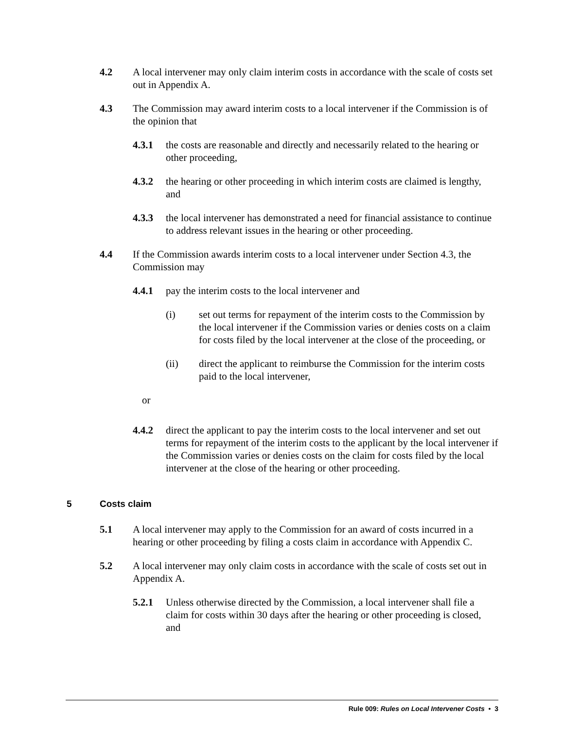4.2 A local intervener may only claim interim costs in accordance with the scale of costs set out in Appendix A.
4.3 The Commission may award interim costs to a local intervener if the Commission is of the opinion that
4.3.1 the costs are reasonable and directly and necessarily related to the hearing or other proceeding,
4.3.2 the hearing or other proceeding in which interim costs are claimed is lengthy, and
4.3.3 the local intervener has demonstrated a need for financial assistance to continue to address relevant issues in the hearing or other proceeding.
4.4 If the Commission awards interim costs to a local intervener under Section 4.3, the Commission may
4.4.1 pay the interim costs to the local intervener and
(i) set out terms for repayment of the interim costs to the Commission by the local intervener if the Commission varies or denies costs on a claim for costs filed by the local intervener at the close of the proceeding, or
(ii) direct the applicant to reimburse the Commission for the interim costs paid to the local intervener,
or
4.4.2 direct the applicant to pay the interim costs to the local intervener and set out terms for repayment of the interim costs to the applicant by the local intervener if the Commission varies or denies costs on the claim for costs filed by the local intervener at the close of the hearing or other proceeding.
5 Costs claim
5.1 A local intervener may apply to the Commission for an award of costs incurred in a hearing or other proceeding by filing a costs claim in accordance with Appendix C.
5.2 A local intervener may only claim costs in accordance with the scale of costs set out in Appendix A.
5.2.1 Unless otherwise directed by the Commission, a local intervener shall file a claim for costs within 30 days after the hearing or other proceeding is closed, and
Rule 009: Rules on Local Intervener Costs • 3